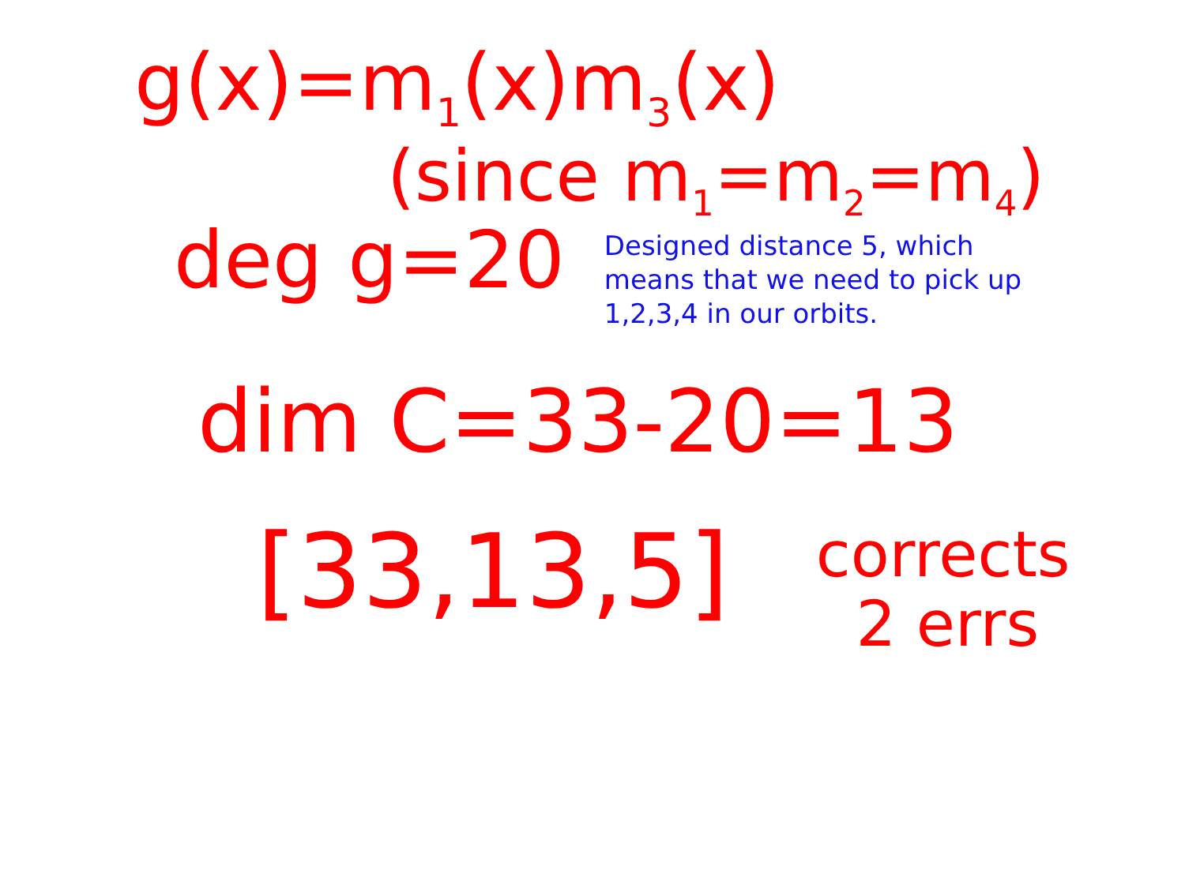g(x)=m<sub>1</sub>(x)m<sub>3</sub>(x)
(since m<sub>1</sub>=m<sub>2</sub>=m<sub>4</sub>)
deg g=20
Designed distance 5, which
means that we need to pick up
1,2,3,4 in our orbits.
dim C=33-20=13
[33,13,5]
corrects
2 errs